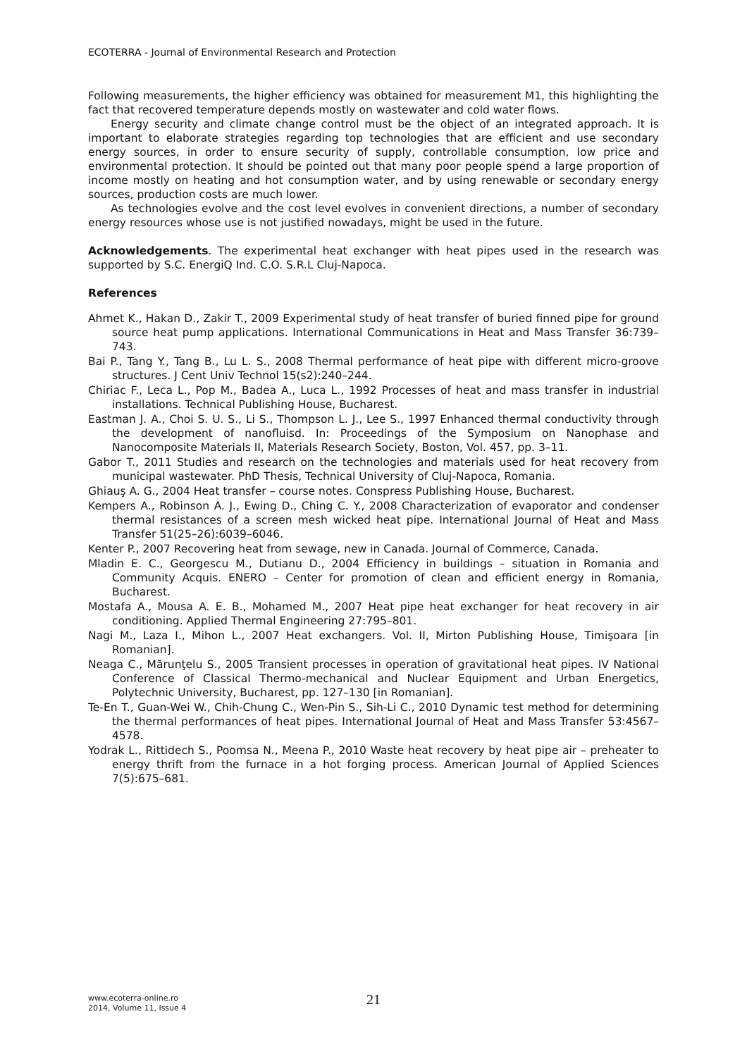ECOTERRA - Journal of Environmental Research and Protection
Following measurements, the higher efficiency was obtained for measurement M1, this highlighting the fact that recovered temperature depends mostly on wastewater and cold water flows.
Energy security and climate change control must be the object of an integrated approach. It is important to elaborate strategies regarding top technologies that are efficient and use secondary energy sources, in order to ensure security of supply, controllable consumption, low price and environmental protection. It should be pointed out that many poor people spend a large proportion of income mostly on heating and hot consumption water, and by using renewable or secondary energy sources, production costs are much lower.
As technologies evolve and the cost level evolves in convenient directions, a number of secondary energy resources whose use is not justified nowadays, might be used in the future.
Acknowledgements. The experimental heat exchanger with heat pipes used in the research was supported by S.C. EnergiQ Ind. C.O. S.R.L Cluj-Napoca.
References
Ahmet K., Hakan D., Zakir T., 2009 Experimental study of heat transfer of buried finned pipe for ground source heat pump applications. International Communications in Heat and Mass Transfer 36:739–743.
Bai P., Tang Y., Tang B., Lu L. S., 2008 Thermal performance of heat pipe with different micro-groove structures. J Cent Univ Technol 15(s2):240–244.
Chiriac F., Leca L., Pop M., Badea A., Luca L., 1992 Processes of heat and mass transfer in industrial installations. Technical Publishing House, Bucharest.
Eastman J. A., Choi S. U. S., Li S., Thompson L. J., Lee S., 1997 Enhanced thermal conductivity through the development of nanofluisd. In: Proceedings of the Symposium on Nanophase and Nanocomposite Materials II, Materials Research Society, Boston, Vol. 457, pp. 3–11.
Gabor T., 2011 Studies and research on the technologies and materials used for heat recovery from municipal wastewater. PhD Thesis, Technical University of Cluj-Napoca, Romania.
Ghiauş A. G., 2004 Heat transfer – course notes. Conspress Publishing House, Bucharest.
Kempers A., Robinson A. J., Ewing D., Ching C. Y., 2008 Characterization of evaporator and condenser thermal resistances of a screen mesh wicked heat pipe. International Journal of Heat and Mass Transfer 51(25–26):6039–6046.
Kenter P., 2007 Recovering heat from sewage, new in Canada. Journal of Commerce, Canada.
Mladin E. C., Georgescu M., Dutianu D., 2004 Efficiency in buildings – situation in Romania and Community Acquis. ENERO – Center for promotion of clean and efficient energy in Romania, Bucharest.
Mostafa A., Mousa A. E. B., Mohamed M., 2007 Heat pipe heat exchanger for heat recovery in air conditioning. Applied Thermal Engineering 27:795–801.
Nagi M., Laza I., Mihon L., 2007 Heat exchangers. Vol. II, Mirton Publishing House, Timişoara [in Romanian].
Neaga C., Mărunţelu S., 2005 Transient processes in operation of gravitational heat pipes. IV National Conference of Classical Thermo-mechanical and Nuclear Equipment and Urban Energetics, Polytechnic University, Bucharest, pp. 127–130 [in Romanian].
Te-En T., Guan-Wei W., Chih-Chung C., Wen-Pin S., Sih-Li C., 2010 Dynamic test method for determining the thermal performances of heat pipes. International Journal of Heat and Mass Transfer 53:4567–4578.
Yodrak L., Rittidech S., Poomsa N., Meena P., 2010 Waste heat recovery by heat pipe air – preheater to energy thrift from the furnace in a hot forging process. American Journal of Applied Sciences 7(5):675–681.
www.ecoterra-online.ro
2014, Volume 11, Issue 4
21